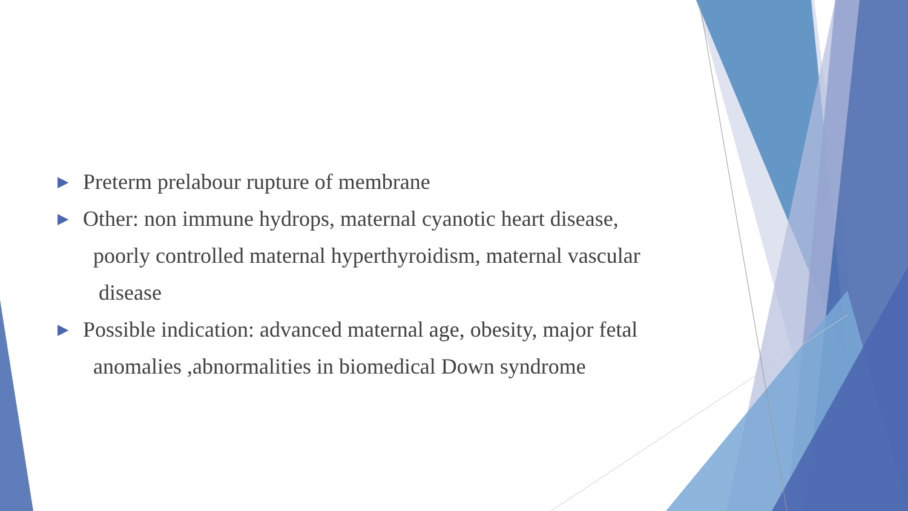▶ Preterm prelabour rupture of membrane
▶ Other: non immune hydrops, maternal cyanotic heart disease,
poorly controlled maternal hyperthyroidism, maternal vascular
disease
▶ Possible indication: advanced maternal age, obesity, major fetal
anomalies ,abnormalities in biomedical Down syndrome